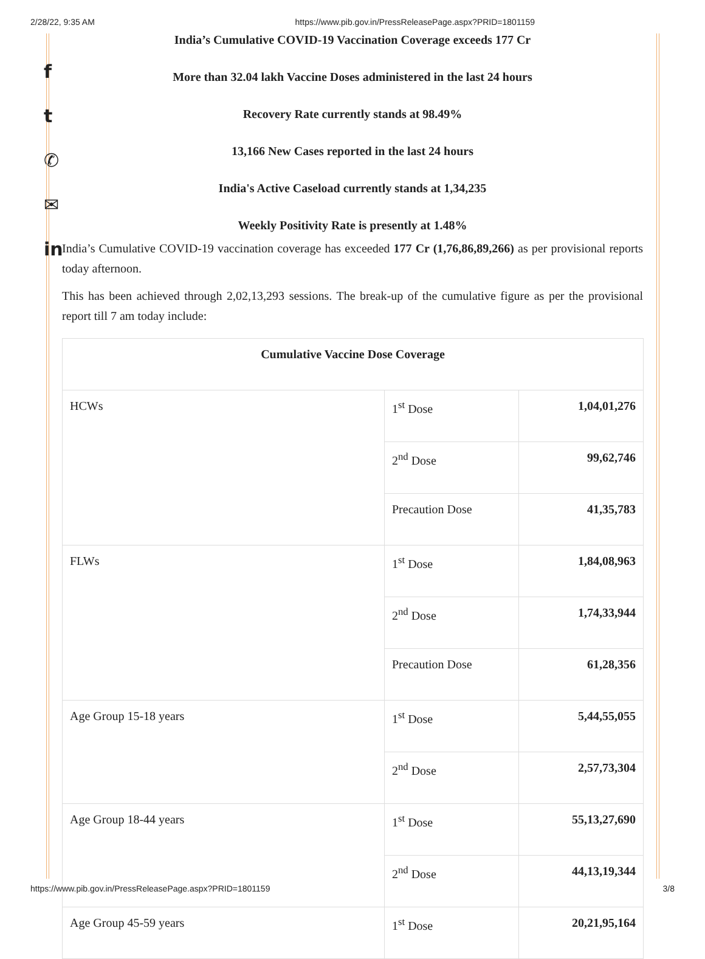2/28/22, 9:35 AM https://www.pib.gov.in/PressReleasePage.aspx?PRID=1801159
f
t
✆
✉
in
India’s Cumulative COVID-19 Vaccination Coverage exceeds 177 Cr
More than 32.04 lakh Vaccine Doses administered in the last 24 hours
Recovery Rate currently stands at 98.49%
13,166 New Cases reported in the last 24 hours
India's Active Caseload currently stands at 1,34,235
Weekly Positivity Rate is presently at 1.48%
India’s Cumulative COVID-19 vaccination coverage has exceeded 177 Cr (1,76,86,89,266) as per provisional reports today afternoon.
This has been achieved through 2,02,13,293 sessions. The break-up of the cumulative figure as per the provisional report till 7 am today include:
| Cumulative Vaccine Dose Coverage | | |
| --- | --- | --- |
| HCWs | 1<sup>st</sup> Dose | 1,04,01,276 |
| | 2<sup>nd</sup> Dose | 99,62,746 |
| | Precaution Dose | 41,35,783 |
| FLWs | 1<sup>st</sup> Dose | 1,84,08,963 |
| | 2<sup>nd</sup> Dose | 1,74,33,944 |
| | Precaution Dose | 61,28,356 |
| Age Group 15-18 years | 1<sup>st</sup> Dose | 5,44,55,055 |
| | 2<sup>nd</sup> Dose | 2,57,73,304 |
| Age Group 18-44 years | 1<sup>st</sup> Dose | 55,13,27,690 |
| | 2<sup>nd</sup> Dose | 44,13,19,344 |
| Age Group 45-59 years | 1<sup>st</sup> Dose | 20,21,95,164 |
https://www.pib.gov.in/PressReleasePage.aspx?PRID=1801159 3/8